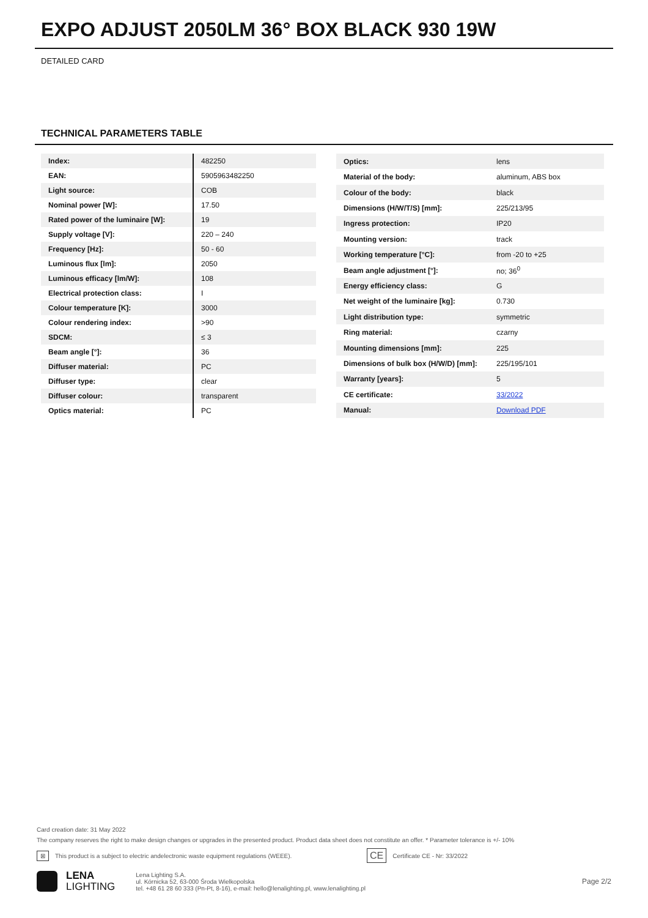EXPO ADJUST 2050LM 36° BOX BLACK 930 19W
DETAILED CARD
TECHNICAL PARAMETERS TABLE
| Index: | 482250 |
| EAN: | 5905963482250 |
| Light source: | COB |
| Nominal power [W]: | 17.50 |
| Rated power of the luminaire [W]: | 19 |
| Supply voltage [V]: | 220 – 240 |
| Frequency [Hz]: | 50 - 60 |
| Luminous flux [lm]: | 2050 |
| Luminous efficacy [lm/W]: | 108 |
| Electrical protection class: | I |
| Colour temperature [K]: | 3000 |
| Colour rendering index: | >90 |
| SDCM: | ≤ 3 |
| Beam angle [°]: | 36 |
| Diffuser material: | PC |
| Diffuser type: | clear |
| Diffuser colour: | transparent |
| Optics material: | PC |
| Optics: | lens |
| Material of the body: | aluminum, ABS box |
| Colour of the body: | black |
| Dimensions (H/W/T/S) [mm]: | 225/213/95 |
| Ingress protection: | IP20 |
| Mounting version: | track |
| Working temperature [°C]: | from -20 to +25 |
| Beam angle adjustment [°]: | no; 36<sup>0</sup> |
| Energy efficiency class: | G |
| Net weight of the luminaire [kg]: | 0.730 |
| Light distribution type: | symmetric |
| Ring material: | czarny |
| Mounting dimensions [mm]: | 225 |
| Dimensions of bulk box (H/W/D) [mm]: | 225/195/101 |
| Warranty [years]: | 5 |
| CE certificate: | 33/2022 |
| Manual: | Download PDF |
Card creation date: 31 May 2022
The company reserves the right to make design changes or upgrades in the presented product. Product data sheet does not constitute an offer. * Parameter tolerance is +/- 10%
⊠ This product is a subject to electric andelectronic waste equipment regulations (WEEE). CE Certificate CE - Nr: 33/2022
LENA
LIGHTING
Lena Lighting S.A.
ul. Kórnicka 52, 63-000 Środa Wielkopolska
tel. +48 61 28 60 333 (Pn-Pt, 8-16), e-mail: hello@lenalighting.pl, www.lenalighting.pl
Page 2/2